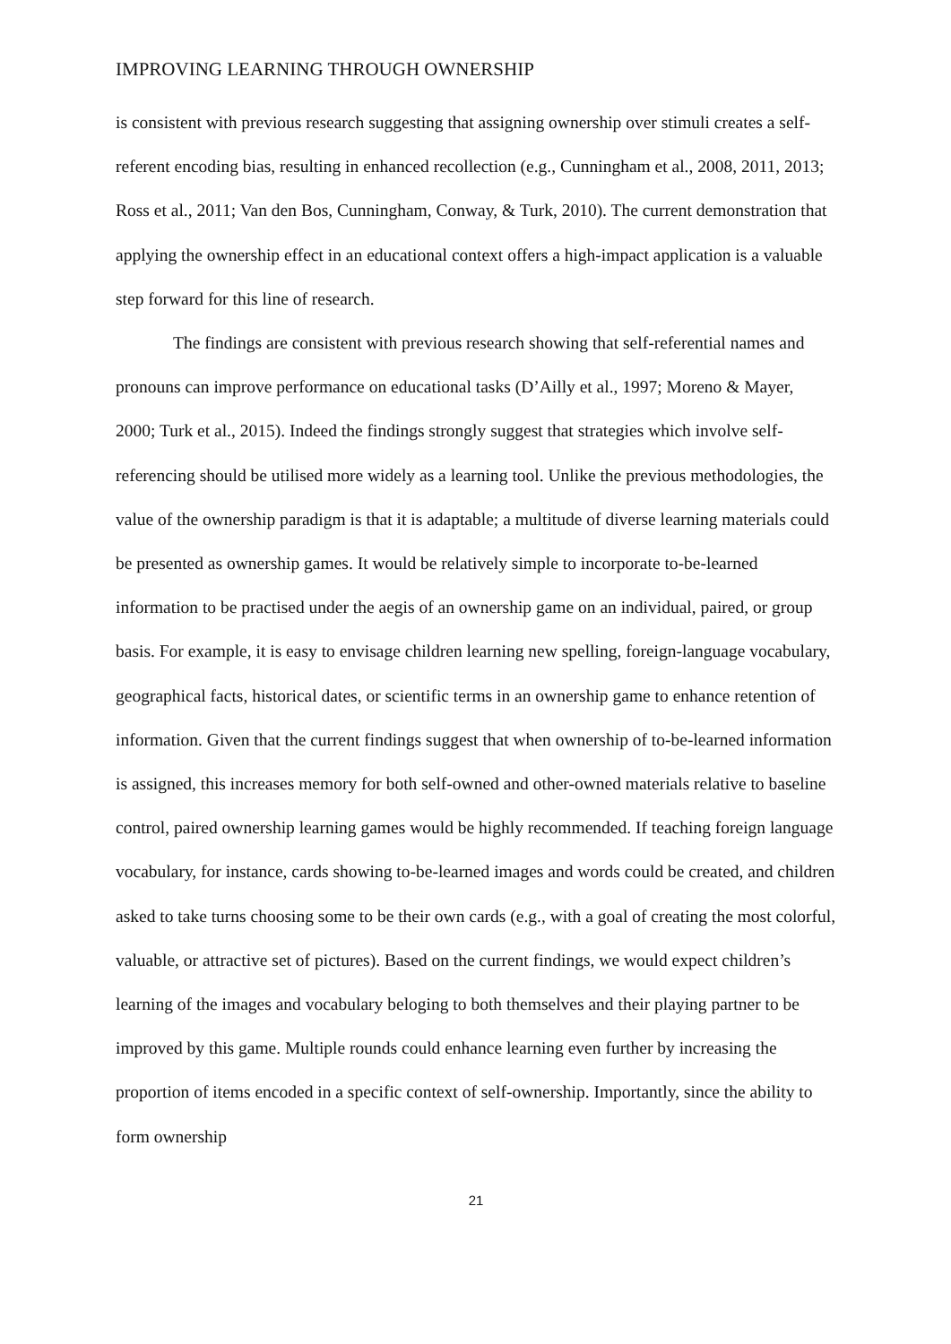IMPROVING LEARNING THROUGH OWNERSHIP
is consistent with previous research suggesting that assigning ownership over stimuli creates a self-referent encoding bias, resulting in enhanced recollection (e.g., Cunningham et al., 2008, 2011, 2013; Ross et al., 2011; Van den Bos, Cunningham, Conway, & Turk, 2010). The current demonstration that applying the ownership effect in an educational context offers a high-impact application is a valuable step forward for this line of research.
The findings are consistent with previous research showing that self-referential names and pronouns can improve performance on educational tasks (D’Ailly et al., 1997; Moreno & Mayer, 2000; Turk et al., 2015). Indeed the findings strongly suggest that strategies which involve self-referencing should be utilised more widely as a learning tool. Unlike the previous methodologies, the value of the ownership paradigm is that it is adaptable; a multitude of diverse learning materials could be presented as ownership games. It would be relatively simple to incorporate to-be-learned information to be practised under the aegis of an ownership game on an individual, paired, or group basis. For example, it is easy to envisage children learning new spelling, foreign-language vocabulary, geographical facts, historical dates, or scientific terms in an ownership game to enhance retention of information. Given that the current findings suggest that when ownership of to-be-learned information is assigned, this increases memory for both self-owned and other-owned materials relative to baseline control, paired ownership learning games would be highly recommended. If teaching foreign language vocabulary, for instance, cards showing to-be-learned images and words could be created, and children asked to take turns choosing some to be their own cards (e.g., with a goal of creating the most colorful, valuable, or attractive set of pictures). Based on the current findings, we would expect children’s learning of the images and vocabulary beloging to both themselves and their playing partner to be improved by this game. Multiple rounds could enhance learning even further by increasing the proportion of items encoded in a specific context of self-ownership. Importantly, since the ability to form ownership
21